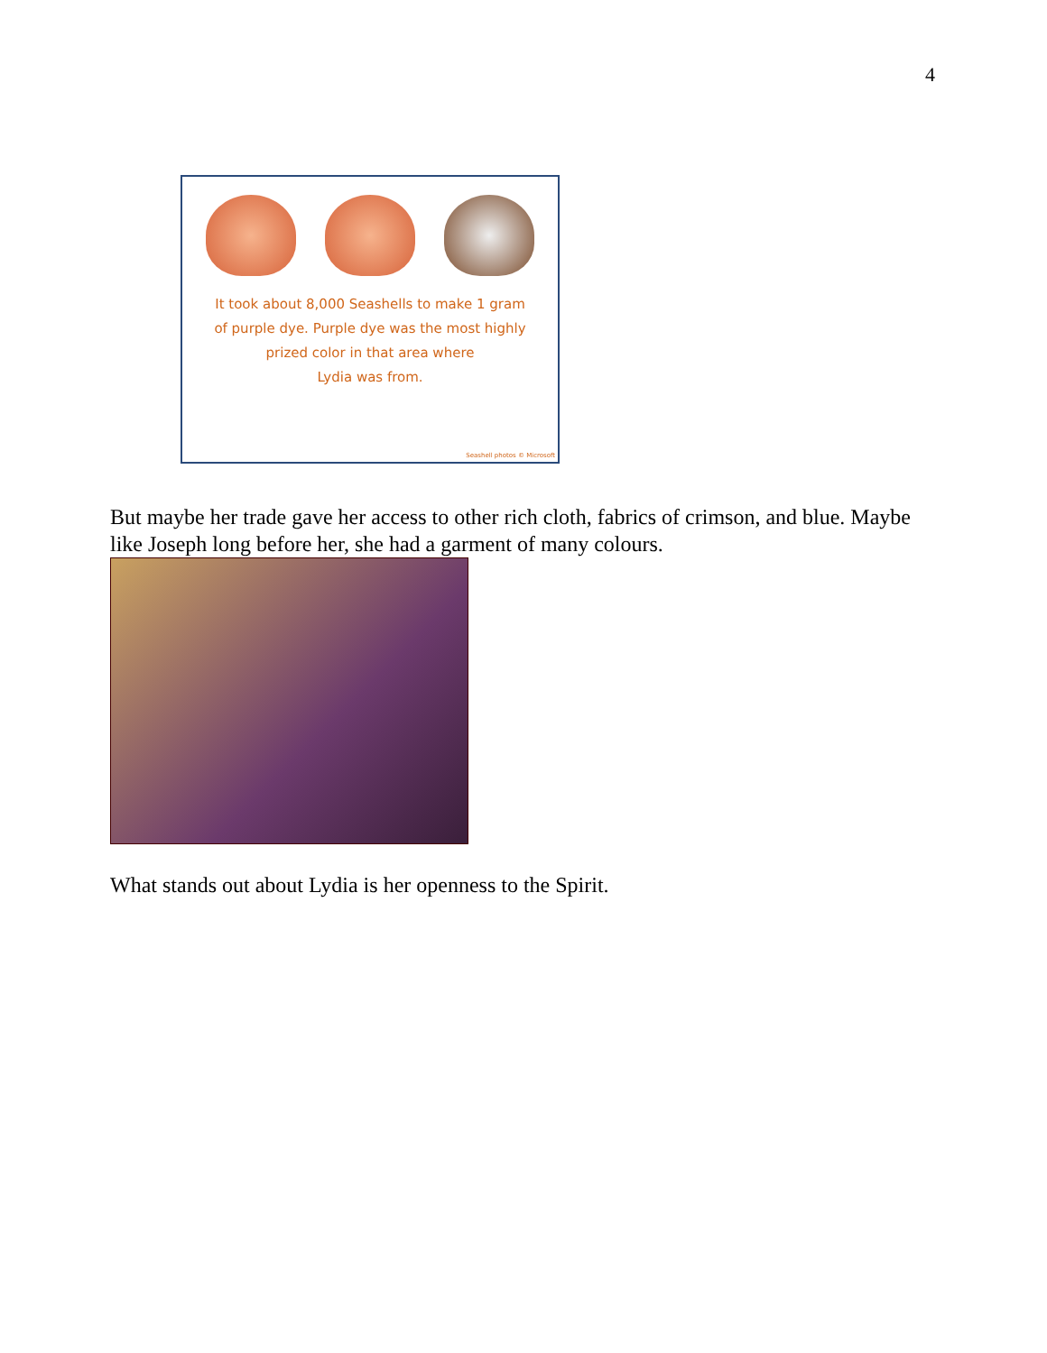4
It took about 8,000 Seashells to make 1 gram
of purple dye. Purple dye was the most highly
prized color in that area where
Lydia was from.
Seashell photos © Microsoft
But maybe her trade gave her access to other rich cloth, fabrics of crimson, and blue. Maybe like Joseph long before her, she had a garment of many colours.
What stands out about Lydia is her openness to the Spirit.